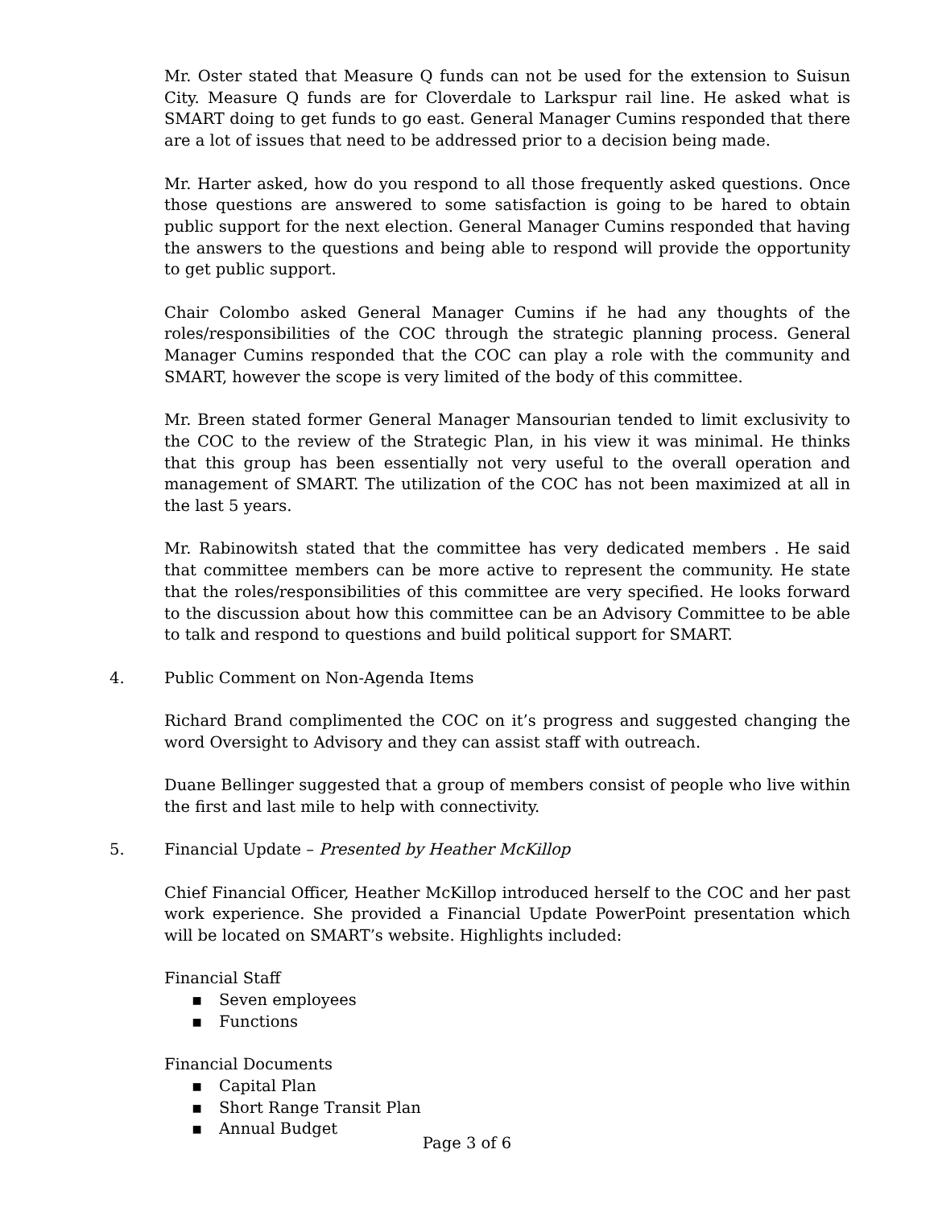Mr. Oster stated that Measure Q funds can not be used for the extension to Suisun City. Measure Q funds are for Cloverdale to Larkspur rail line. He asked what is SMART doing to get funds to go east. General Manager Cumins responded that there are a lot of issues that need to be addressed prior to a decision being made.
Mr. Harter asked, how do you respond to all those frequently asked questions. Once those questions are answered to some satisfaction is going to be hared to obtain public support for the next election. General Manager Cumins responded that having the answers to the questions and being able to respond will provide the opportunity to get public support.
Chair Colombo asked General Manager Cumins if he had any thoughts of the roles/responsibilities of the COC through the strategic planning process. General Manager Cumins responded that the COC can play a role with the community and SMART, however the scope is very limited of the body of this committee.
Mr. Breen stated former General Manager Mansourian tended to limit exclusivity to the COC to the review of the Strategic Plan, in his view it was minimal. He thinks that this group has been essentially not very useful to the overall operation and management of SMART. The utilization of the COC has not been maximized at all in the last 5 years.
Mr. Rabinowitsh stated that the committee has very dedicated members . He said that committee members can be more active to represent the community. He state that the roles/responsibilities of this committee are very specified. He looks forward to the discussion about how this committee can be an Advisory Committee to be able to talk and respond to questions and build political support for SMART.
4. Public Comment on Non-Agenda Items
Richard Brand complimented the COC on it’s progress and suggested changing the word Oversight to Advisory and they can assist staff with outreach.
Duane Bellinger suggested that a group of members consist of people who live within the first and last mile to help with connectivity.
5. Financial Update – Presented by Heather McKillop
Chief Financial Officer, Heather McKillop introduced herself to the COC and her past work experience. She provided a Financial Update PowerPoint presentation which will be located on SMART’s website. Highlights included:
Financial Staff
▪ Seven employees
▪ Functions
Financial Documents
▪ Capital Plan
▪ Short Range Transit Plan
▪ Annual Budget
Page 3 of 6